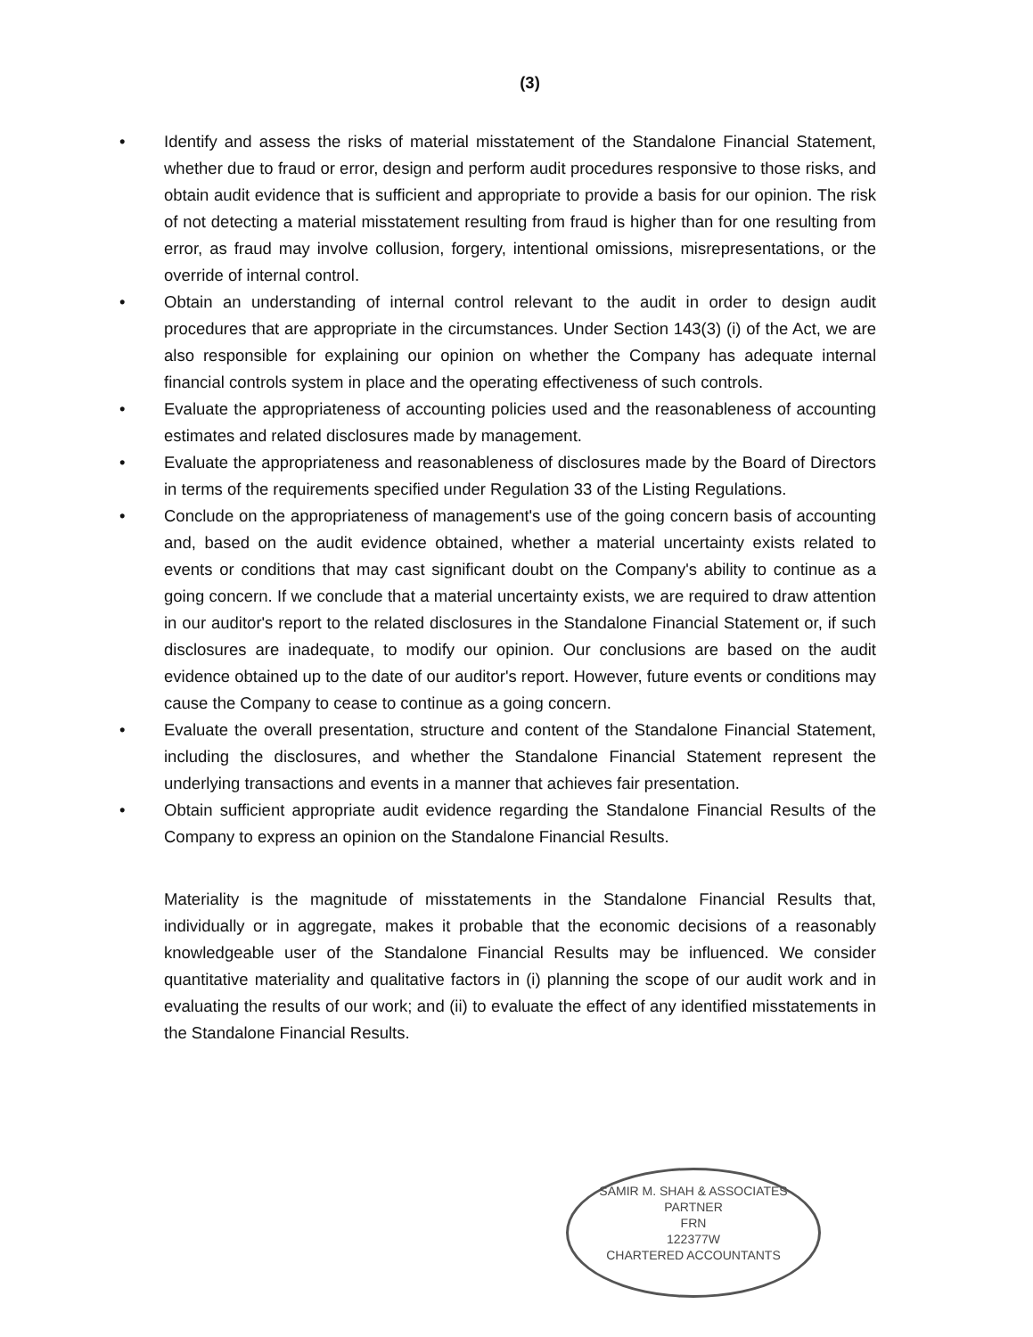(3)
• Identify and assess the risks of material misstatement of the Standalone Financial Statement, whether due to fraud or error, design and perform audit procedures responsive to those risks, and obtain audit evidence that is sufficient and appropriate to provide a basis for our opinion. The risk of not detecting a material misstatement resulting from fraud is higher than for one resulting from error, as fraud may involve collusion, forgery, intentional omissions, misrepresentations, or the override of internal control.
• Obtain an understanding of internal control relevant to the audit in order to design audit procedures that are appropriate in the circumstances. Under Section 143(3) (i) of the Act, we are also responsible for explaining our opinion on whether the Company has adequate internal financial controls system in place and the operating effectiveness of such controls.
• Evaluate the appropriateness of accounting policies used and the reasonableness of accounting estimates and related disclosures made by management.
• Evaluate the appropriateness and reasonableness of disclosures made by the Board of Directors in terms of the requirements specified under Regulation 33 of the Listing Regulations.
• Conclude on the appropriateness of management's use of the going concern basis of accounting and, based on the audit evidence obtained, whether a material uncertainty exists related to events or conditions that may cast significant doubt on the Company's ability to continue as a going concern. If we conclude that a material uncertainty exists, we are required to draw attention in our auditor's report to the related disclosures in the Standalone Financial Statement or, if such disclosures are inadequate, to modify our opinion. Our conclusions are based on the audit evidence obtained up to the date of our auditor's report. However, future events or conditions may cause the Company to cease to continue as a going concern.
• Evaluate the overall presentation, structure and content of the Standalone Financial Statement, including the disclosures, and whether the Standalone Financial Statement represent the underlying transactions and events in a manner that achieves fair presentation.
• Obtain sufficient appropriate audit evidence regarding the Standalone Financial Results of the Company to express an opinion on the Standalone Financial Results.
Materiality is the magnitude of misstatements in the Standalone Financial Results that, individually or in aggregate, makes it probable that the economic decisions of a reasonably knowledgeable user of the Standalone Financial Results may be influenced. We consider quantitative materiality and qualitative factors in (i) planning the scope of our audit work and in evaluating the results of our work; and (ii) to evaluate the effect of any identified misstatements in the Standalone Financial Results.
SAMIR M. SHAH & ASSOCIATES
PARTNER
FRN
122377W
CHARTERED ACCOUNTANTS